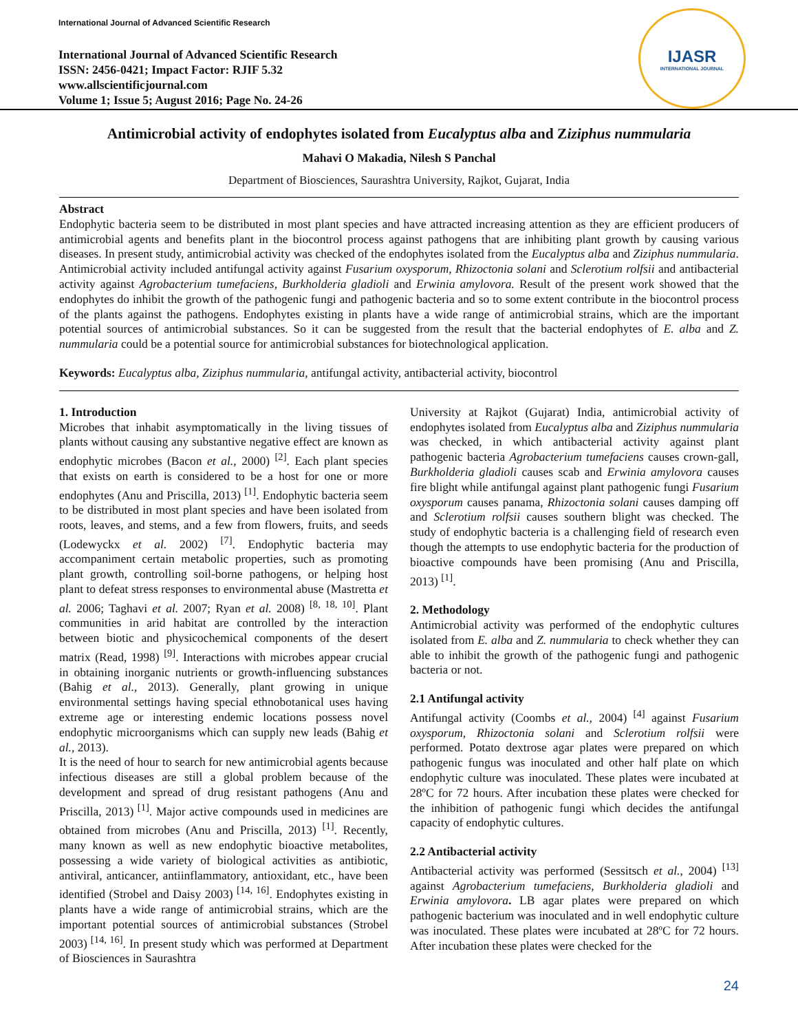International Journal of Advanced Scientific Research
International Journal of Advanced Scientific Research
ISSN: 2456-0421; Impact Factor: RJIF 5.32
www.allscientificjournal.com
Volume 1; Issue 5; August 2016; Page No. 24-26
IJASR
INTERNATIONAL JOURNAL
Antimicrobial activity of endophytes isolated from Eucalyptus alba and Ziziphus nummularia
Mahavi O Makadia, Nilesh S Panchal
Department of Biosciences, Saurashtra University, Rajkot, Gujarat, India
Abstract
Endophytic bacteria seem to be distributed in most plant species and have attracted increasing attention as they are efficient producers of antimicrobial agents and benefits plant in the biocontrol process against pathogens that are inhibiting plant growth by causing various diseases. In present study, antimicrobial activity was checked of the endophytes isolated from the Eucalyptus alba and Ziziphus nummularia. Antimicrobial activity included antifungal activity against Fusarium oxysporum, Rhizoctonia solani and Sclerotium rolfsii and antibacterial activity against Agrobacterium tumefaciens, Burkholderia gladioli and Erwinia amylovora. Result of the present work showed that the endophytes do inhibit the growth of the pathogenic fungi and pathogenic bacteria and so to some extent contribute in the biocontrol process of the plants against the pathogens. Endophytes existing in plants have a wide range of antimicrobial strains, which are the important potential sources of antimicrobial substances. So it can be suggested from the result that the bacterial endophytes of E. alba and Z. nummularia could be a potential source for antimicrobial substances for biotechnological application.
Keywords: Eucalyptus alba, Ziziphus nummularia, antifungal activity, antibacterial activity, biocontrol
1. Introduction
Microbes that inhabit asymptomatically in the living tissues of plants without causing any substantive negative effect are known as endophytic microbes (Bacon et al., 2000) <sup>[2]</sup>. Each plant species that exists on earth is considered to be a host for one or more endophytes (Anu and Priscilla, 2013) <sup>[1]</sup>. Endophytic bacteria seem to be distributed in most plant species and have been isolated from roots, leaves, and stems, and a few from flowers, fruits, and seeds (Lodewyckx et al. 2002) <sup>[7]</sup>. Endophytic bacteria may accompaniment certain metabolic properties, such as promoting plant growth, controlling soil-borne pathogens, or helping host plant to defeat stress responses to environmental abuse (Mastretta et al. 2006; Taghavi et al. 2007; Ryan et al. 2008) <sup>[8, 18, 10]</sup>. Plant communities in arid habitat are controlled by the interaction between biotic and physicochemical components of the desert matrix (Read, 1998) <sup>[9]</sup>. Interactions with microbes appear crucial in obtaining inorganic nutrients or growth-influencing substances (Bahig et al., 2013). Generally, plant growing in unique environmental settings having special ethnobotanical uses having extreme age or interesting endemic locations possess novel endophytic microorganisms which can supply new leads (Bahig et al., 2013).
It is the need of hour to search for new antimicrobial agents because infectious diseases are still a global problem because of the development and spread of drug resistant pathogens (Anu and Priscilla, 2013) <sup>[1]</sup>. Major active compounds used in medicines are obtained from microbes (Anu and Priscilla, 2013) <sup>[1]</sup>. Recently, many known as well as new endophytic bioactive metabolites, possessing a wide variety of biological activities as antibiotic, antiviral, anticancer, antiinflammatory, antioxidant, etc., have been identified (Strobel and Daisy 2003) <sup>[14, 16]</sup>. Endophytes existing in plants have a wide range of antimicrobial strains, which are the important potential sources of antimicrobial substances (Strobel 2003) <sup>[14, 16]</sup>. In present study which was performed at Department of Biosciences in Saurashtra
University at Rajkot (Gujarat) India, antimicrobial activity of endophytes isolated from Eucalyptus alba and Ziziphus nummularia was checked, in which antibacterial activity against plant pathogenic bacteria Agrobacterium tumefaciens causes crown-gall, Burkholderia gladioli causes scab and Erwinia amylovora causes fire blight while antifungal against plant pathogenic fungi Fusarium oxysporum causes panama, Rhizoctonia solani causes damping off and Sclerotium rolfsii causes southern blight was checked. The study of endophytic bacteria is a challenging field of research even though the attempts to use endophytic bacteria for the production of bioactive compounds have been promising (Anu and Priscilla, 2013) <sup>[1]</sup>.
2. Methodology
Antimicrobial activity was performed of the endophytic cultures isolated from E. alba and Z. nummularia to check whether they can able to inhibit the growth of the pathogenic fungi and pathogenic bacteria or not.
2.1 Antifungal activity
Antifungal activity (Coombs et al., 2004) <sup>[4]</sup> against Fusarium oxysporum, Rhizoctonia solani and Sclerotium rolfsii were performed. Potato dextrose agar plates were prepared on which pathogenic fungus was inoculated and other half plate on which endophytic culture was inoculated. These plates were incubated at 28ºC for 72 hours. After incubation these plates were checked for the inhibition of pathogenic fungi which decides the antifungal capacity of endophytic cultures.
2.2 Antibacterial activity
Antibacterial activity was performed (Sessitsch et al., 2004) <sup>[13]</sup> against Agrobacterium tumefaciens, Burkholderia gladioli and Erwinia amylovora. LB agar plates were prepared on which pathogenic bacterium was inoculated and in well endophytic culture was inoculated. These plates were incubated at 28ºC for 72 hours. After incubation these plates were checked for the
24